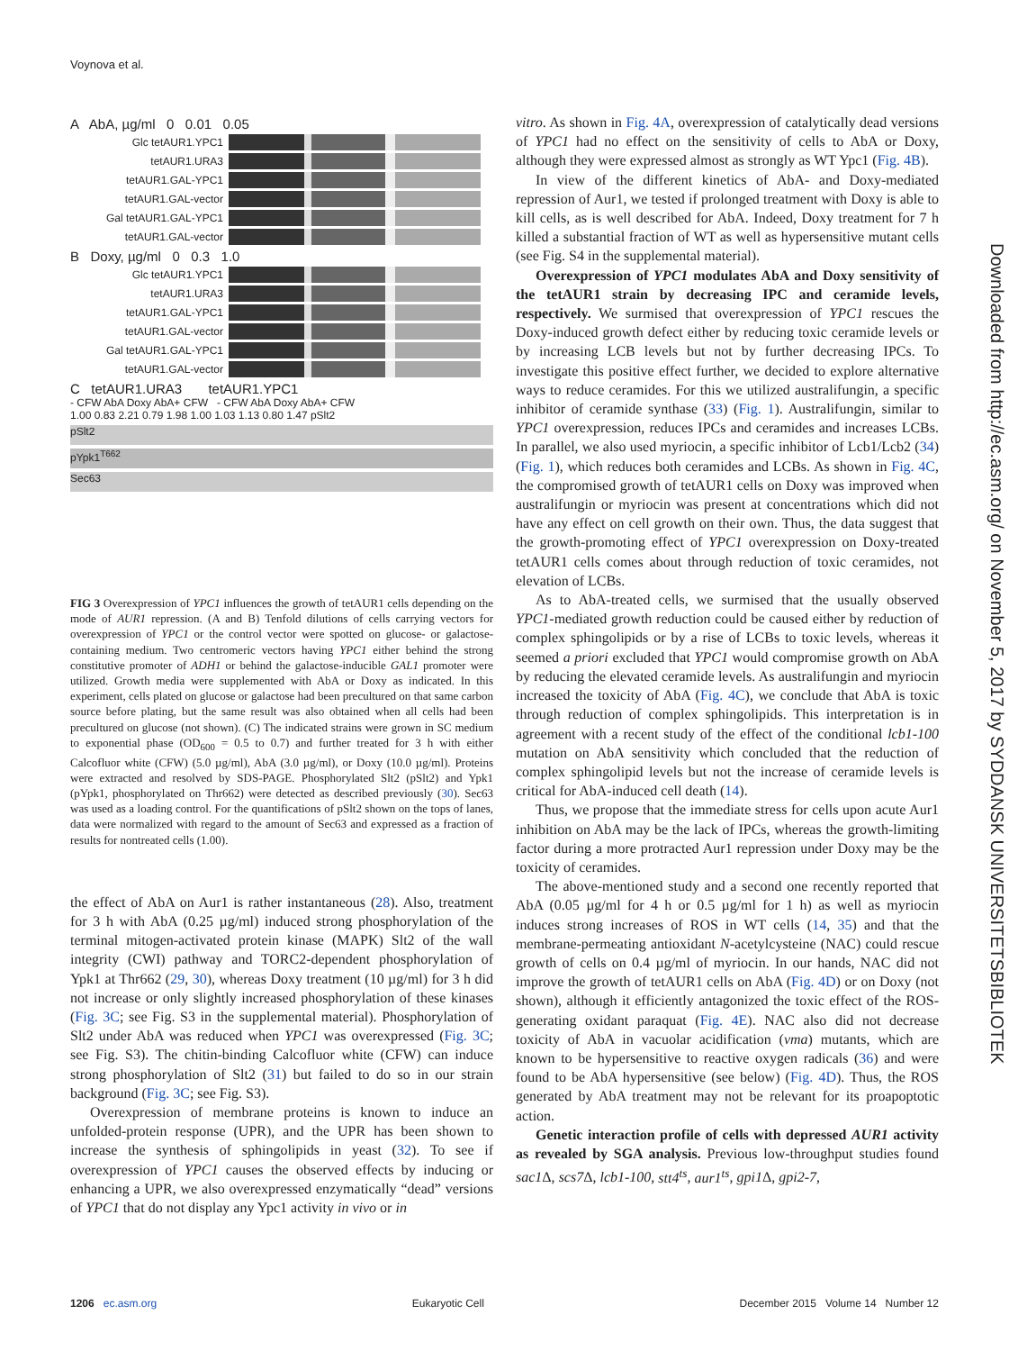Voynova et al.
A AbA, µg/ml 0 0.01 0.05
Glc tetAUR1.YPC1
tetAUR1.URA3
tetAUR1.GAL-YPC1
tetAUR1.GAL-vector
Gal tetAUR1.GAL-YPC1
tetAUR1.GAL-vector
B Doxy, µg/ml 0 0.3 1.0
Glc tetAUR1.YPC1
tetAUR1.URA3
tetAUR1.GAL-YPC1
tetAUR1.GAL-vector
Gal tetAUR1.GAL-YPC1
tetAUR1.GAL-vector
C tetAUR1.URA3 tetAUR1.YPC1
- CFW AbA Doxy AbA+ CFW - CFW AbA Doxy AbA+ CFW
1.00 0.83 2.21 0.79 1.98 1.00 1.03 1.13 0.80 1.47 pSlt2
pSlt2
pYpk1<sup>T662</sup>
Sec63
FIG 3 Overexpression of YPC1 influences the growth of tetAUR1 cells depending on the mode of AUR1 repression. (A and B) Tenfold dilutions of cells carrying vectors for overexpression of YPC1 or the control vector were spotted on glucose- or galactose-containing medium. Two centromeric vectors having YPC1 either behind the strong constitutive promoter of ADH1 or behind the galactose-inducible GAL1 promoter were utilized. Growth media were supplemented with AbA or Doxy as indicated. In this experiment, cells plated on glucose or galactose had been precultured on that same carbon source before plating, but the same result was also obtained when all cells had been precultured on glucose (not shown). (C) The indicated strains were grown in SC medium to exponential phase (OD<sub>600</sub> = 0.5 to 0.7) and further treated for 3 h with either Calcofluor white (CFW) (5.0 µg/ml), AbA (3.0 µg/ml), or Doxy (10.0 µg/ml). Proteins were extracted and resolved by SDS-PAGE. Phosphorylated Slt2 (pSlt2) and Ypk1 (pYpk1, phosphorylated on Thr662) were detected as described previously (30). Sec63 was used as a loading control. For the quantifications of pSlt2 shown on the tops of lanes, data were normalized with regard to the amount of Sec63 and expressed as a fraction of results for nontreated cells (1.00).
the effect of AbA on Aur1 is rather instantaneous (28). Also, treatment for 3 h with AbA (0.25 µg/ml) induced strong phosphorylation of the terminal mitogen-activated protein kinase (MAPK) Slt2 of the wall integrity (CWI) pathway and TORC2-dependent phosphorylation of Ypk1 at Thr662 (29, 30), whereas Doxy treatment (10 µg/ml) for 3 h did not increase or only slightly increased phosphorylation of these kinases (Fig. 3C; see Fig. S3 in the supplemental material). Phosphorylation of Slt2 under AbA was reduced when YPC1 was overexpressed (Fig. 3C; see Fig. S3). The chitin-binding Calcofluor white (CFW) can induce strong phosphorylation of Slt2 (31) but failed to do so in our strain background (Fig. 3C; see Fig. S3).
Overexpression of membrane proteins is known to induce an unfolded-protein response (UPR), and the UPR has been shown to increase the synthesis of sphingolipids in yeast (32). To see if overexpression of YPC1 causes the observed effects by inducing or enhancing a UPR, we also overexpressed enzymatically “dead” versions of YPC1 that do not display any Ypc1 activity in vivo or in
vitro. As shown in Fig. 4A, overexpression of catalytically dead versions of YPC1 had no effect on the sensitivity of cells to AbA or Doxy, although they were expressed almost as strongly as WT Ypc1 (Fig. 4B).
In view of the different kinetics of AbA- and Doxy-mediated repression of Aur1, we tested if prolonged treatment with Doxy is able to kill cells, as is well described for AbA. Indeed, Doxy treatment for 7 h killed a substantial fraction of WT as well as hypersensitive mutant cells (see Fig. S4 in the supplemental material).
Overexpression of YPC1 modulates AbA and Doxy sensitivity of the tetAUR1 strain by decreasing IPC and ceramide levels, respectively. We surmised that overexpression of YPC1 rescues the Doxy-induced growth defect either by reducing toxic ceramide levels or by increasing LCB levels but not by further decreasing IPCs. To investigate this positive effect further, we decided to explore alternative ways to reduce ceramides. For this we utilized australifungin, a specific inhibitor of ceramide synthase (33) (Fig. 1). Australifungin, similar to YPC1 overexpression, reduces IPCs and ceramides and increases LCBs. In parallel, we also used myriocin, a specific inhibitor of Lcb1/Lcb2 (34) (Fig. 1), which reduces both ceramides and LCBs. As shown in Fig. 4C, the compromised growth of tetAUR1 cells on Doxy was improved when australifungin or myriocin was present at concentrations which did not have any effect on cell growth on their own. Thus, the data suggest that the growth-promoting effect of YPC1 overexpression on Doxy-treated tetAUR1 cells comes about through reduction of toxic ceramides, not elevation of LCBs.
As to AbA-treated cells, we surmised that the usually observed YPC1-mediated growth reduction could be caused either by reduction of complex sphingolipids or by a rise of LCBs to toxic levels, whereas it seemed a priori excluded that YPC1 would compromise growth on AbA by reducing the elevated ceramide levels. As australifungin and myriocin increased the toxicity of AbA (Fig. 4C), we conclude that AbA is toxic through reduction of complex sphingolipids. This interpretation is in agreement with a recent study of the effect of the conditional lcb1-100 mutation on AbA sensitivity which concluded that the reduction of complex sphingolipid levels but not the increase of ceramide levels is critical for AbA-induced cell death (14).
Thus, we propose that the immediate stress for cells upon acute Aur1 inhibition on AbA may be the lack of IPCs, whereas the growth-limiting factor during a more protracted Aur1 repression under Doxy may be the toxicity of ceramides.
The above-mentioned study and a second one recently reported that AbA (0.05 µg/ml for 4 h or 0.5 µg/ml for 1 h) as well as myriocin induces strong increases of ROS in WT cells (14, 35) and that the membrane-permeating antioxidant N-acetylcysteine (NAC) could rescue growth of cells on 0.4 µg/ml of myriocin. In our hands, NAC did not improve the growth of tetAUR1 cells on AbA (Fig. 4D) or on Doxy (not shown), although it efficiently antagonized the toxic effect of the ROS-generating oxidant paraquat (Fig. 4E). NAC also did not decrease toxicity of AbA in vacuolar acidification (vma) mutants, which are known to be hypersensitive to reactive oxygen radicals (36) and were found to be AbA hypersensitive (see below) (Fig. 4D). Thus, the ROS generated by AbA treatment may not be relevant for its proapoptotic action.
Genetic interaction profile of cells with depressed AUR1 activity as revealed by SGA analysis. Previous low-throughput studies found sac1 Δ, scs7 Δ, lcb1-100, stt4<sup>ts</sup>, aur1<sup>ts</sup>, gpi1 Δ, gpi2-7,
Downloaded from http://ec.asm.org/ on November 5, 2017 by SYDDANSK UNIVERSITETSBIBLIOTEK
1206 ec.asm.org Eukaryotic Cell December 2015 Volume 14 Number 12